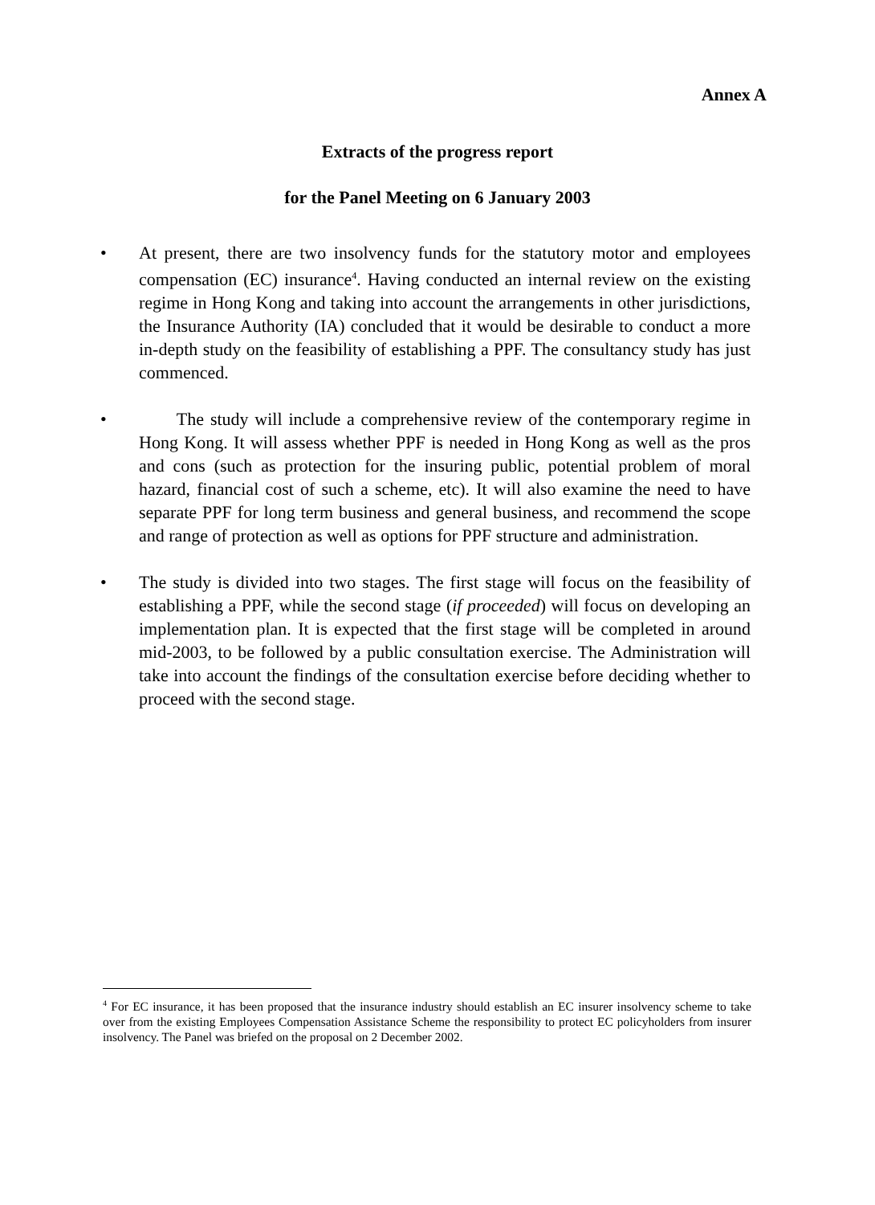Annex A
Extracts of the progress report
for the Panel Meeting on 6 January 2003
• At present, there are two insolvency funds for the statutory motor and employees compensation (EC) insurance<sup>4</sup>. Having conducted an internal review on the existing regime in Hong Kong and taking into account the arrangements in other jurisdictions, the Insurance Authority (IA) concluded that it would be desirable to conduct a more in-depth study on the feasibility of establishing a PPF. The consultancy study has just commenced.
• The study will include a comprehensive review of the contemporary regime in Hong Kong. It will assess whether PPF is needed in Hong Kong as well as the pros and cons (such as protection for the insuring public, potential problem of moral hazard, financial cost of such a scheme, etc). It will also examine the need to have separate PPF for long term business and general business, and recommend the scope and range of protection as well as options for PPF structure and administration.
• The study is divided into two stages. The first stage will focus on the feasibility of establishing a PPF, while the second stage (if proceeded) will focus on developing an implementation plan. It is expected that the first stage will be completed in around mid-2003, to be followed by a public consultation exercise. The Administration will take into account the findings of the consultation exercise before deciding whether to proceed with the second stage.
<sup>4</sup> For EC insurance, it has been proposed that the insurance industry should establish an EC insurer insolvency scheme to take over from the existing Employees Compensation Assistance Scheme the responsibility to protect EC policyholders from insurer insolvency. The Panel was briefed on the proposal on 2 December 2002.